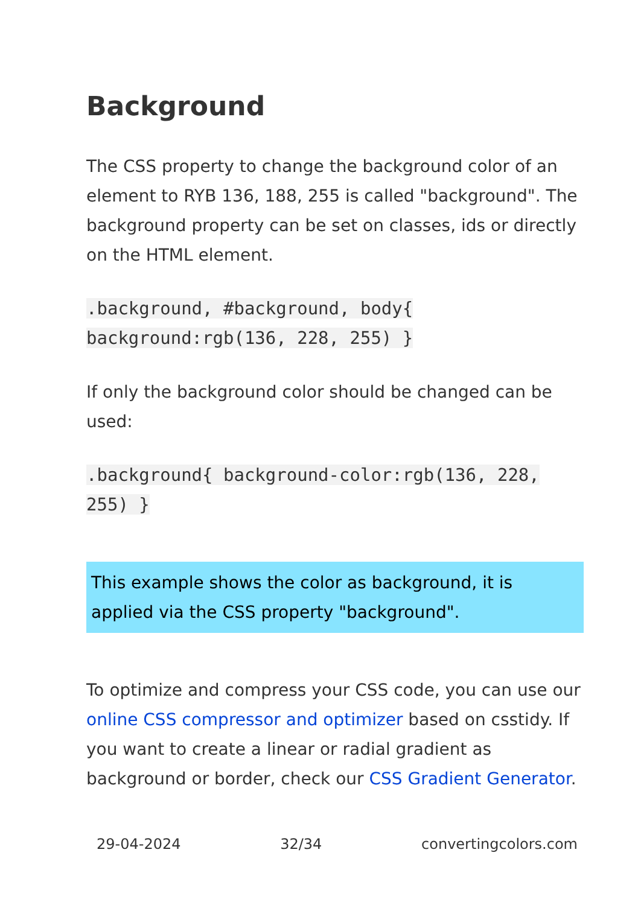Background
The CSS property to change the background color of an element to RYB 136, 188, 255 is called "background". The background property can be set on classes, ids or directly on the HTML element.
.background, #background, body{ background:rgb(136, 228, 255) }
If only the background color should be changed can be used:
.background{ background-color:rgb(136, 228, 255) }
This example shows the color as background, it is applied via the CSS property "background".
To optimize and compress your CSS code, you can use our online CSS compressor and optimizer based on csstidy. If you want to create a linear or radial gradient as background or border, check our CSS Gradient Generator.
29-04-2024 32/34 convertingcolors.com